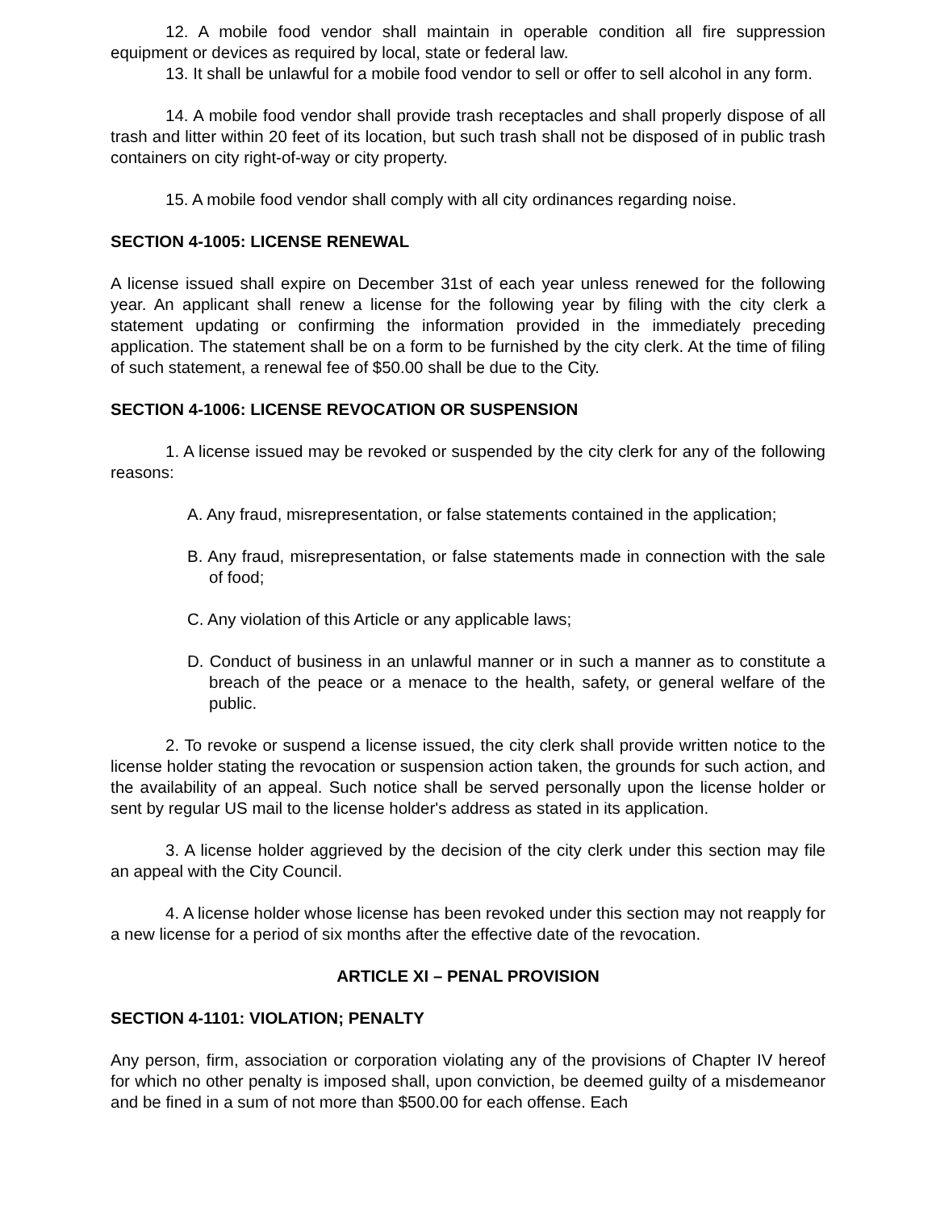12. A mobile food vendor shall maintain in operable condition all fire suppression equipment or devices as required by local, state or federal law.
13. It shall be unlawful for a mobile food vendor to sell or offer to sell alcohol in any form.
14. A mobile food vendor shall provide trash receptacles and shall properly dispose of all trash and litter within 20 feet of its location, but such trash shall not be disposed of in public trash containers on city right-of-way or city property.
15. A mobile food vendor shall comply with all city ordinances regarding noise.
SECTION 4-1005: LICENSE RENEWAL
A license issued shall expire on December 31st of each year unless renewed for the following year. An applicant shall renew a license for the following year by filing with the city clerk a statement updating or confirming the information provided in the immediately preceding application. The statement shall be on a form to be furnished by the city clerk. At the time of filing of such statement, a renewal fee of $50.00 shall be due to the City.
SECTION 4-1006: LICENSE REVOCATION OR SUSPENSION
1. A license issued may be revoked or suspended by the city clerk for any of the following reasons:
A. Any fraud, misrepresentation, or false statements contained in the application;
B. Any fraud, misrepresentation, or false statements made in connection with the sale of food;
C. Any violation of this Article or any applicable laws;
D. Conduct of business in an unlawful manner or in such a manner as to constitute a breach of the peace or a menace to the health, safety, or general welfare of the public.
2. To revoke or suspend a license issued, the city clerk shall provide written notice to the license holder stating the revocation or suspension action taken, the grounds for such action, and the availability of an appeal. Such notice shall be served personally upon the license holder or sent by regular US mail to the license holder's address as stated in its application.
3. A license holder aggrieved by the decision of the city clerk under this section may file an appeal with the City Council.
4. A license holder whose license has been revoked under this section may not reapply for a new license for a period of six months after the effective date of the revocation.
ARTICLE XI – PENAL PROVISION
SECTION 4-1101: VIOLATION; PENALTY
Any person, firm, association or corporation violating any of the provisions of Chapter IV hereof for which no other penalty is imposed shall, upon conviction, be deemed guilty of a misdemeanor and be fined in a sum of not more than $500.00 for each offense. Each